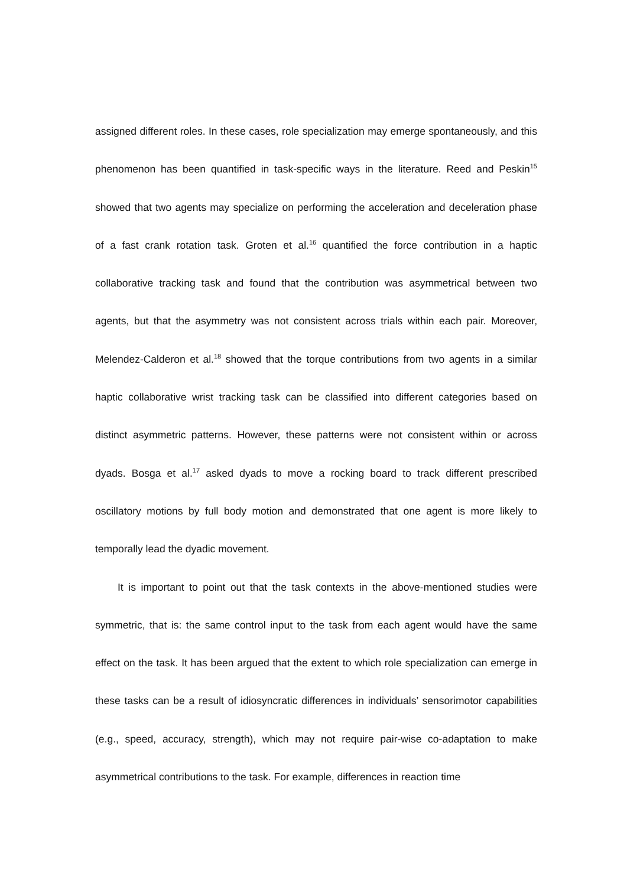assigned different roles. In these cases, role specialization may emerge spontaneously, and this phenomenon has been quantified in task-specific ways in the literature. Reed and Peskin<sup>15</sup> showed that two agents may specialize on performing the acceleration and deceleration phase of a fast crank rotation task. Groten et al.<sup>16</sup> quantified the force contribution in a haptic collaborative tracking task and found that the contribution was asymmetrical between two agents, but that the asymmetry was not consistent across trials within each pair. Moreover, Melendez-Calderon et al.<sup>18</sup> showed that the torque contributions from two agents in a similar haptic collaborative wrist tracking task can be classified into different categories based on distinct asymmetric patterns. However, these patterns were not consistent within or across dyads. Bosga et al.<sup>17</sup> asked dyads to move a rocking board to track different prescribed oscillatory motions by full body motion and demonstrated that one agent is more likely to temporally lead the dyadic movement.
It is important to point out that the task contexts in the above-mentioned studies were symmetric, that is: the same control input to the task from each agent would have the same effect on the task. It has been argued that the extent to which role specialization can emerge in these tasks can be a result of idiosyncratic differences in individuals’ sensorimotor capabilities (e.g., speed, accuracy, strength), which may not require pair-wise co-adaptation to make asymmetrical contributions to the task. For example, differences in reaction time